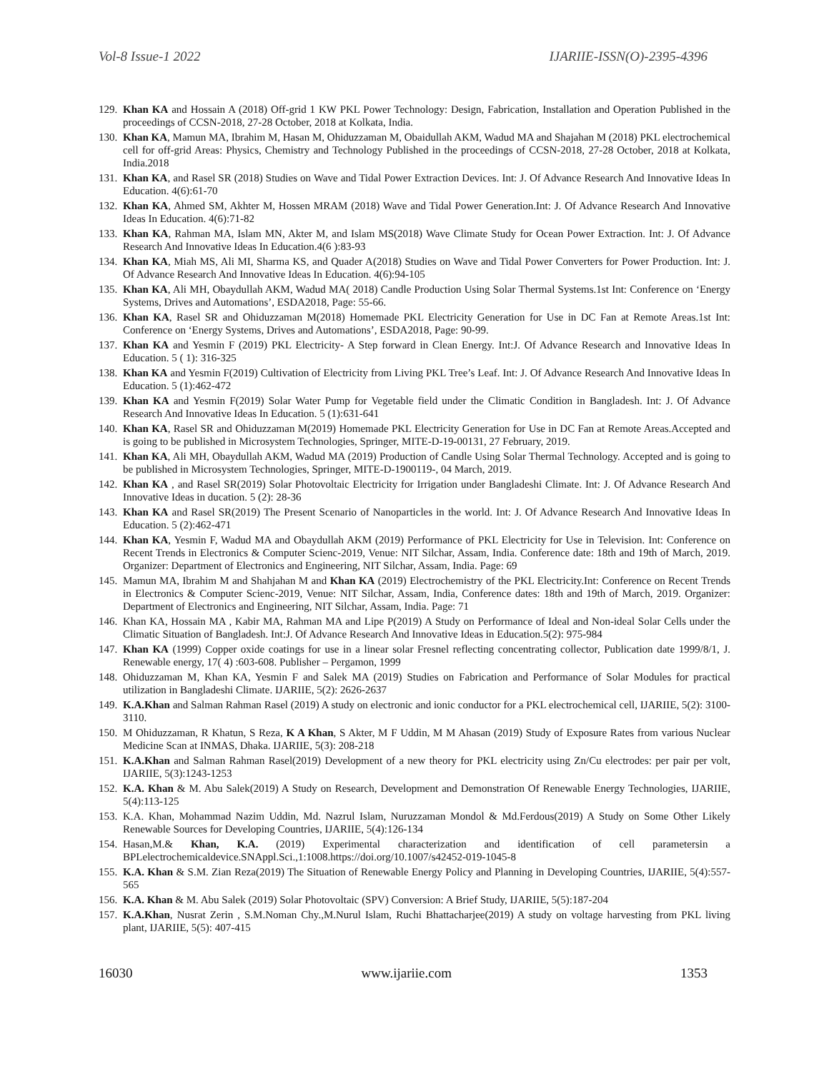Vol-8 Issue-1 2022 IJARIIE-ISSN(O)-2395-4396
129. Khan KA and Hossain A (2018) Off-grid 1 KW PKL Power Technology: Design, Fabrication, Installation and Operation Published in the proceedings of CCSN-2018, 27-28 October, 2018 at Kolkata, India.
130. Khan KA, Mamun MA, Ibrahim M, Hasan M, Ohiduzzaman M, Obaidullah AKM, Wadud MA and Shajahan M (2018) PKL electrochemical cell for off-grid Areas: Physics, Chemistry and Technology Published in the proceedings of CCSN-2018, 27-28 October, 2018 at Kolkata, India.2018
131. Khan KA, and Rasel SR (2018) Studies on Wave and Tidal Power Extraction Devices. Int: J. Of Advance Research And Innovative Ideas In Education. 4(6):61-70
132. Khan KA, Ahmed SM, Akhter M, Hossen MRAM (2018) Wave and Tidal Power Generation.Int: J. Of Advance Research And Innovative Ideas In Education. 4(6):71-82
133. Khan KA, Rahman MA, Islam MN, Akter M, and Islam MS(2018) Wave Climate Study for Ocean Power Extraction. Int: J. Of Advance Research And Innovative Ideas In Education.4(6 ):83-93
134. Khan KA, Miah MS, Ali MI, Sharma KS, and Quader A(2018) Studies on Wave and Tidal Power Converters for Power Production. Int: J. Of Advance Research And Innovative Ideas In Education. 4(6):94-105
135. Khan KA, Ali MH, Obaydullah AKM, Wadud MA( 2018) Candle Production Using Solar Thermal Systems.1st Int: Conference on ‘Energy Systems, Drives and Automations’, ESDA2018, Page: 55-66.
136. Khan KA, Rasel SR and Ohiduzzaman M(2018) Homemade PKL Electricity Generation for Use in DC Fan at Remote Areas.1st Int: Conference on ‘Energy Systems, Drives and Automations’, ESDA2018, Page: 90-99.
137. Khan KA and Yesmin F (2019) PKL Electricity- A Step forward in Clean Energy. Int:J. Of Advance Research and Innovative Ideas In Education. 5 ( 1): 316-325
138. Khan KA and Yesmin F(2019) Cultivation of Electricity from Living PKL Tree’s Leaf. Int: J. Of Advance Research And Innovative Ideas In Education. 5 (1):462-472
139. Khan KA and Yesmin F(2019) Solar Water Pump for Vegetable field under the Climatic Condition in Bangladesh. Int: J. Of Advance Research And Innovative Ideas In Education. 5 (1):631-641
140. Khan KA, Rasel SR and Ohiduzzaman M(2019) Homemade PKL Electricity Generation for Use in DC Fan at Remote Areas.Accepted and is going to be published in Microsystem Technologies, Springer, MITE-D-19-00131, 27 February, 2019.
141. Khan KA, Ali MH, Obaydullah AKM, Wadud MA (2019) Production of Candle Using Solar Thermal Technology. Accepted and is going to be published in Microsystem Technologies, Springer, MITE-D-1900119-, 04 March, 2019.
142. Khan KA , and Rasel SR(2019) Solar Photovoltaic Electricity for Irrigation under Bangladeshi Climate. Int: J. Of Advance Research And Innovative Ideas in ducation. 5 (2): 28-36
143. Khan KA and Rasel SR(2019) The Present Scenario of Nanoparticles in the world. Int: J. Of Advance Research And Innovative Ideas In Education. 5 (2):462-471
144. Khan KA, Yesmin F, Wadud MA and Obaydullah AKM (2019) Performance of PKL Electricity for Use in Television. Int: Conference on Recent Trends in Electronics & Computer Scienc-2019, Venue: NIT Silchar, Assam, India. Conference date: 18th and 19th of March, 2019. Organizer: Department of Electronics and Engineering, NIT Silchar, Assam, India. Page: 69
145. Mamun MA, Ibrahim M and Shahjahan M and Khan KA (2019) Electrochemistry of the PKL Electricity.Int: Conference on Recent Trends in Electronics & Computer Scienc-2019, Venue: NIT Silchar, Assam, India, Conference dates: 18th and 19th of March, 2019. Organizer: Department of Electronics and Engineering, NIT Silchar, Assam, India. Page: 71
146. Khan KA, Hossain MA , Kabir MA, Rahman MA and Lipe P(2019) A Study on Performance of Ideal and Non-ideal Solar Cells under the Climatic Situation of Bangladesh. Int:J. Of Advance Research And Innovative Ideas in Education.5(2): 975-984
147. Khan KA (1999) Copper oxide coatings for use in a linear solar Fresnel reflecting concentrating collector, Publication date 1999/8/1, J. Renewable energy, 17( 4) :603-608. Publisher – Pergamon, 1999
148. Ohiduzzaman M, Khan KA, Yesmin F and Salek MA (2019) Studies on Fabrication and Performance of Solar Modules for practical utilization in Bangladeshi Climate. IJARIIE, 5(2): 2626-2637
149. K.A.Khan and Salman Rahman Rasel (2019) A study on electronic and ionic conductor for a PKL electrochemical cell, IJARIIE, 5(2): 3100-3110.
150. M Ohiduzzaman, R Khatun, S Reza, K A Khan, S Akter, M F Uddin, M M Ahasan (2019) Study of Exposure Rates from various Nuclear Medicine Scan at INMAS, Dhaka. IJARIIE, 5(3): 208-218
151. K.A.Khan and Salman Rahman Rasel(2019) Development of a new theory for PKL electricity using Zn/Cu electrodes: per pair per volt, IJARIIE, 5(3):1243-1253
152. K.A. Khan & M. Abu Salek(2019) A Study on Research, Development and Demonstration Of Renewable Energy Technologies, IJARIIE, 5(4):113-125
153. K.A. Khan, Mohammad Nazim Uddin, Md. Nazrul Islam, Nuruzzaman Mondol & Md.Ferdous(2019) A Study on Some Other Likely Renewable Sources for Developing Countries, IJARIIE, 5(4):126-134
154. Hasan,M.& Khan, K.A. (2019) Experimental characterization and identification of cell parametersin a BPLelectrochemicaldevice.SNAppl.Sci.,1:1008.https://doi.org/10.1007/s42452-019-1045-8
155. K.A. Khan & S.M. Zian Reza(2019) The Situation of Renewable Energy Policy and Planning in Developing Countries, IJARIIE, 5(4):557-565
156. K.A. Khan & M. Abu Salek (2019) Solar Photovoltaic (SPV) Conversion: A Brief Study, IJARIIE, 5(5):187-204
157. K.A.Khan, Nusrat Zerin , S.M.Noman Chy.,M.Nurul Islam, Ruchi Bhattacharjee(2019) A study on voltage harvesting from PKL living plant, IJARIIE, 5(5): 407-415
16030 www.ijariie.com 1353